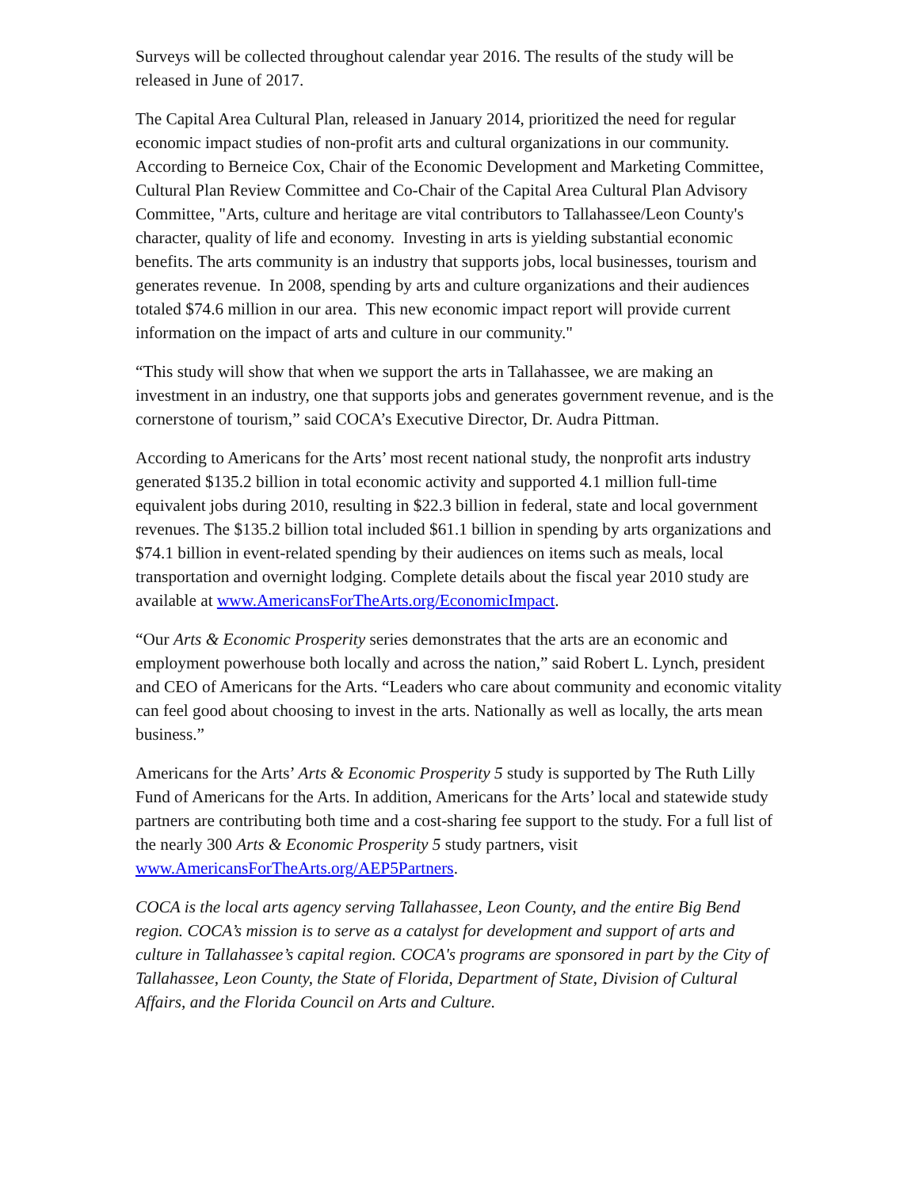Surveys will be collected throughout calendar year 2016. The results of the study will be released in June of 2017.
The Capital Area Cultural Plan, released in January 2014, prioritized the need for regular economic impact studies of non-profit arts and cultural organizations in our community. According to Berneice Cox, Chair of the Economic Development and Marketing Committee, Cultural Plan Review Committee and Co-Chair of the Capital Area Cultural Plan Advisory Committee, "Arts, culture and heritage are vital contributors to Tallahassee/Leon County's character, quality of life and economy. Investing in arts is yielding substantial economic benefits. The arts community is an industry that supports jobs, local businesses, tourism and generates revenue. In 2008, spending by arts and culture organizations and their audiences totaled $74.6 million in our area. This new economic impact report will provide current information on the impact of arts and culture in our community."
“This study will show that when we support the arts in Tallahassee, we are making an investment in an industry, one that supports jobs and generates government revenue, and is the cornerstone of tourism,” said COCA’s Executive Director, Dr. Audra Pittman.
According to Americans for the Arts’ most recent national study, the nonprofit arts industry generated $135.2 billion in total economic activity and supported 4.1 million full-time equivalent jobs during 2010, resulting in $22.3 billion in federal, state and local government revenues. The $135.2 billion total included $61.1 billion in spending by arts organizations and $74.1 billion in event-related spending by their audiences on items such as meals, local transportation and overnight lodging. Complete details about the fiscal year 2010 study are available at www.AmericansForTheArts.org/EconomicImpact.
“Our Arts & Economic Prosperity series demonstrates that the arts are an economic and employment powerhouse both locally and across the nation,” said Robert L. Lynch, president and CEO of Americans for the Arts. “Leaders who care about community and economic vitality can feel good about choosing to invest in the arts. Nationally as well as locally, the arts mean business.”
Americans for the Arts’ Arts & Economic Prosperity 5 study is supported by The Ruth Lilly Fund of Americans for the Arts. In addition, Americans for the Arts’ local and statewide study partners are contributing both time and a cost-sharing fee support to the study. For a full list of the nearly 300 Arts & Economic Prosperity 5 study partners, visit www.AmericansForTheArts.org/AEP5Partners.
COCA is the local arts agency serving Tallahassee, Leon County, and the entire Big Bend region. COCA’s mission is to serve as a catalyst for development and support of arts and culture in Tallahassee’s capital region. COCA's programs are sponsored in part by the City of Tallahassee, Leon County, the State of Florida, Department of State, Division of Cultural Affairs, and the Florida Council on Arts and Culture.